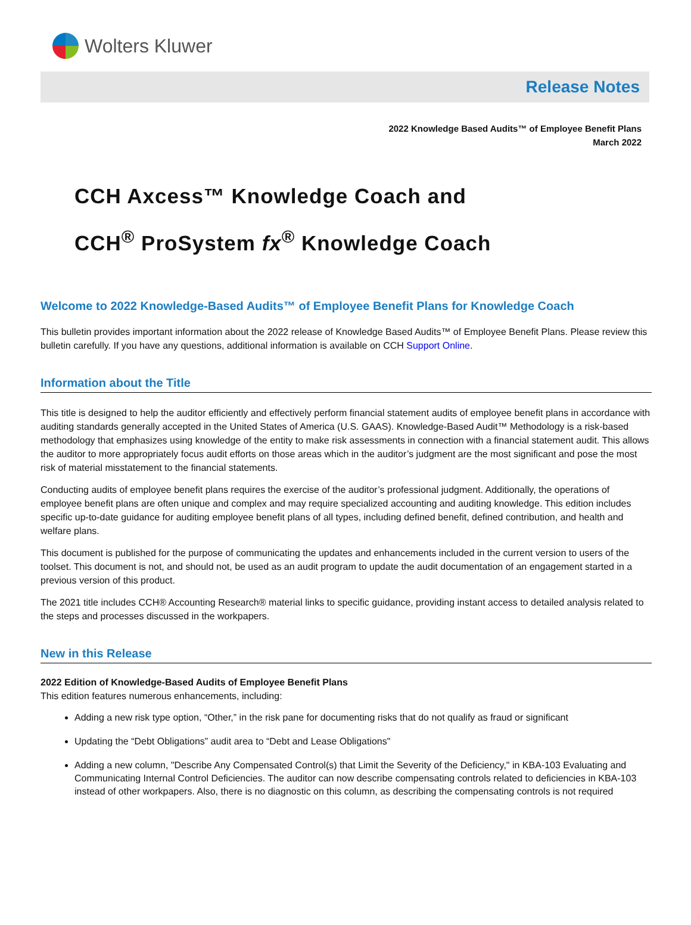Wolters Kluwer
Release Notes
2022 Knowledge Based Audits™ of Employee Benefit Plans
March 2022
CCH Axcess™ Knowledge Coach and
CCH<sup>®</sup> ProSystem fx<sup>®</sup> Knowledge Coach
Welcome to 2022 Knowledge-Based Audits™ of Employee Benefit Plans for Knowledge Coach
This bulletin provides important information about the 2022 release of Knowledge Based Audits™ of Employee Benefit Plans. Please review this bulletin carefully. If you have any questions, additional information is available on CCH Support Online.
Information about the Title
This title is designed to help the auditor efficiently and effectively perform financial statement audits of employee benefit plans in accordance with auditing standards generally accepted in the United States of America (U.S. GAAS). Knowledge-Based Audit™ Methodology is a risk-based methodology that emphasizes using knowledge of the entity to make risk assessments in connection with a financial statement audit. This allows the auditor to more appropriately focus audit efforts on those areas which in the auditor’s judgment are the most significant and pose the most risk of material misstatement to the financial statements.
Conducting audits of employee benefit plans requires the exercise of the auditor’s professional judgment. Additionally, the operations of employee benefit plans are often unique and complex and may require specialized accounting and auditing knowledge. This edition includes specific up-to-date guidance for auditing employee benefit plans of all types, including defined benefit, defined contribution, and health and welfare plans.
This document is published for the purpose of communicating the updates and enhancements included in the current version to users of the toolset. This document is not, and should not, be used as an audit program to update the audit documentation of an engagement started in a previous version of this product.
The 2021 title includes CCH® Accounting Research® material links to specific guidance, providing instant access to detailed analysis related to the steps and processes discussed in the workpapers.
New in this Release
2022 Edition of Knowledge-Based Audits of Employee Benefit Plans
This edition features numerous enhancements, including:
Adding a new risk type option, “Other,” in the risk pane for documenting risks that do not qualify as fraud or significant
Updating the “Debt Obligations” audit area to “Debt and Lease Obligations"
Adding a new column, "Describe Any Compensated Control(s) that Limit the Severity of the Deficiency," in KBA-103 Evaluating and Communicating Internal Control Deficiencies. The auditor can now describe compensating controls related to deficiencies in KBA-103 instead of other workpapers. Also, there is no diagnostic on this column, as describing the compensating controls is not required